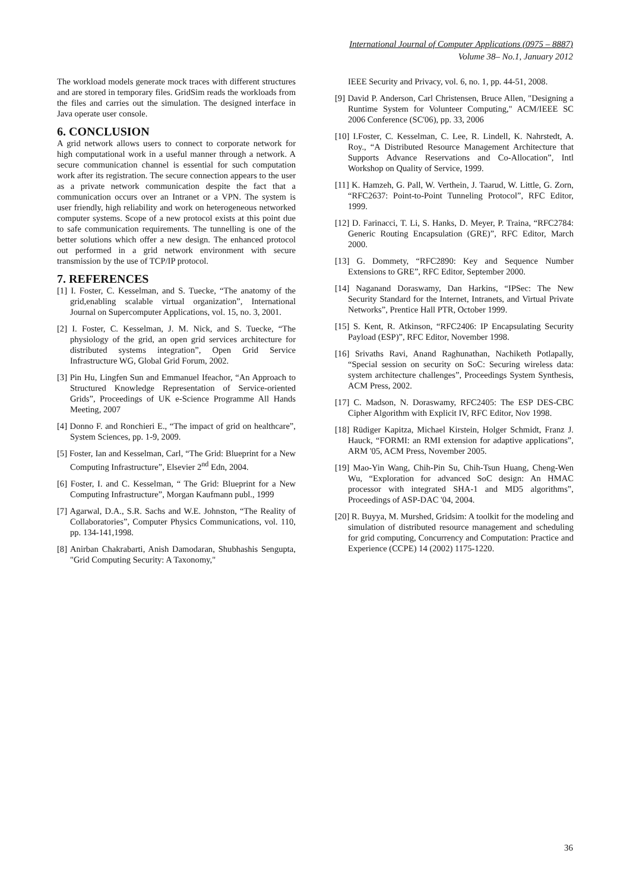International Journal of Computer Applications (0975 – 8887)
Volume 38– No.1, January 2012
The workload models generate mock traces with different structures and are stored in temporary files. GridSim reads the workloads from the files and carries out the simulation. The designed interface in Java operate user console.
6. CONCLUSION
A grid network allows users to connect to corporate network for high computational work in a useful manner through a network. A secure communication channel is essential for such computation work after its registration. The secure connection appears to the user as a private network communication despite the fact that a communication occurs over an Intranet or a VPN. The system is user friendly, high reliability and work on heterogeneous networked computer systems. Scope of a new protocol exists at this point due to safe communication requirements. The tunnelling is one of the better solutions which offer a new design. The enhanced protocol out performed in a grid network environment with secure transmission by the use of TCP/IP protocol.
7. REFERENCES
[1] I. Foster, C. Kesselman, and S. Tuecke, “The anatomy of the grid,enabling scalable virtual organization”, International Journal on Supercomputer Applications, vol. 15, no. 3, 2001.
[2] I. Foster, C. Kesselman, J. M. Nick, and S. Tuecke, “The physiology of the grid, an open grid services architecture for distributed systems integration”, Open Grid Service Infrastructure WG, Global Grid Forum, 2002.
[3] Pin Hu, Lingfen Sun and Emmanuel Ifeachor, “An Approach to Structured Knowledge Representation of Service-oriented Grids”, Proceedings of UK e-Science Programme All Hands Meeting, 2007
[4] Donno F. and Ronchieri E., “The impact of grid on healthcare”, System Sciences, pp. 1-9, 2009.
[5] Foster, Ian and Kesselman, Carl, “The Grid: Blueprint for a New Computing Infrastructure”, Elsevier 2<sup>nd</sup> Edn, 2004.
[6] Foster, I. and C. Kesselman, “ The Grid: Blueprint for a New Computing Infrastructure”, Morgan Kaufmann publ., 1999
[7] Agarwal, D.A., S.R. Sachs and W.E. Johnston, “The Reality of Collaboratories”, Computer Physics Communications, vol. 110, pp. 134-141,1998.
[8] Anirban Chakrabarti, Anish Damodaran, Shubhashis Sengupta, "Grid Computing Security: A Taxonomy,"
IEEE Security and Privacy, vol. 6, no. 1, pp. 44-51, 2008.
[9] David P. Anderson, Carl Christensen, Bruce Allen, "Designing a Runtime System for Volunteer Computing," ACM/IEEE SC 2006 Conference (SC'06), pp. 33, 2006
[10] I.Foster, C. Kesselman, C. Lee, R. Lindell, K. Nahrstedt, A. Roy., “A Distributed Resource Management Architecture that Supports Advance Reservations and Co-Allocation”, Intl Workshop on Quality of Service, 1999.
[11] K. Hamzeh, G. Pall, W. Verthein, J. Taarud, W. Little, G. Zorn, “RFC2637: Point-to-Point Tunneling Protocol”, RFC Editor, 1999.
[12] D. Farinacci, T. Li, S. Hanks, D. Meyer, P. Traina, “RFC2784: Generic Routing Encapsulation (GRE)”, RFC Editor, March 2000.
[13] G. Dommety, “RFC2890: Key and Sequence Number Extensions to GRE”, RFC Editor, September 2000.
[14] Naganand Doraswamy, Dan Harkins, “IPSec: The New Security Standard for the Internet, Intranets, and Virtual Private Networks”, Prentice Hall PTR, October 1999.
[15] S. Kent, R. Atkinson, “RFC2406: IP Encapsulating Security Payload (ESP)”, RFC Editor, November 1998.
[16] Srivaths Ravi, Anand Raghunathan, Nachiketh Potlapally, “Special session on security on SoC: Securing wireless data: system architecture challenges”, Proceedings System Synthesis, ACM Press, 2002.
[17] C. Madson, N. Doraswamy, RFC2405: The ESP DES-CBC Cipher Algorithm with Explicit IV, RFC Editor, Nov 1998.
[18] Rüdiger Kapitza, Michael Kirstein, Holger Schmidt, Franz J. Hauck, “FORMI: an RMI extension for adaptive applications”, ARM '05, ACM Press, November 2005.
[19] Mao-Yin Wang, Chih-Pin Su, Chih-Tsun Huang, Cheng-Wen Wu, “Exploration for advanced SoC design: An HMAC processor with integrated SHA-1 and MD5 algorithms”, Proceedings of ASP-DAC '04, 2004.
[20] R. Buyya, M. Murshed, Gridsim: A toolkit for the modeling and simulation of distributed resource management and scheduling for grid computing, Concurrency and Computation: Practice and Experience (CCPE) 14 (2002) 1175-1220.
36